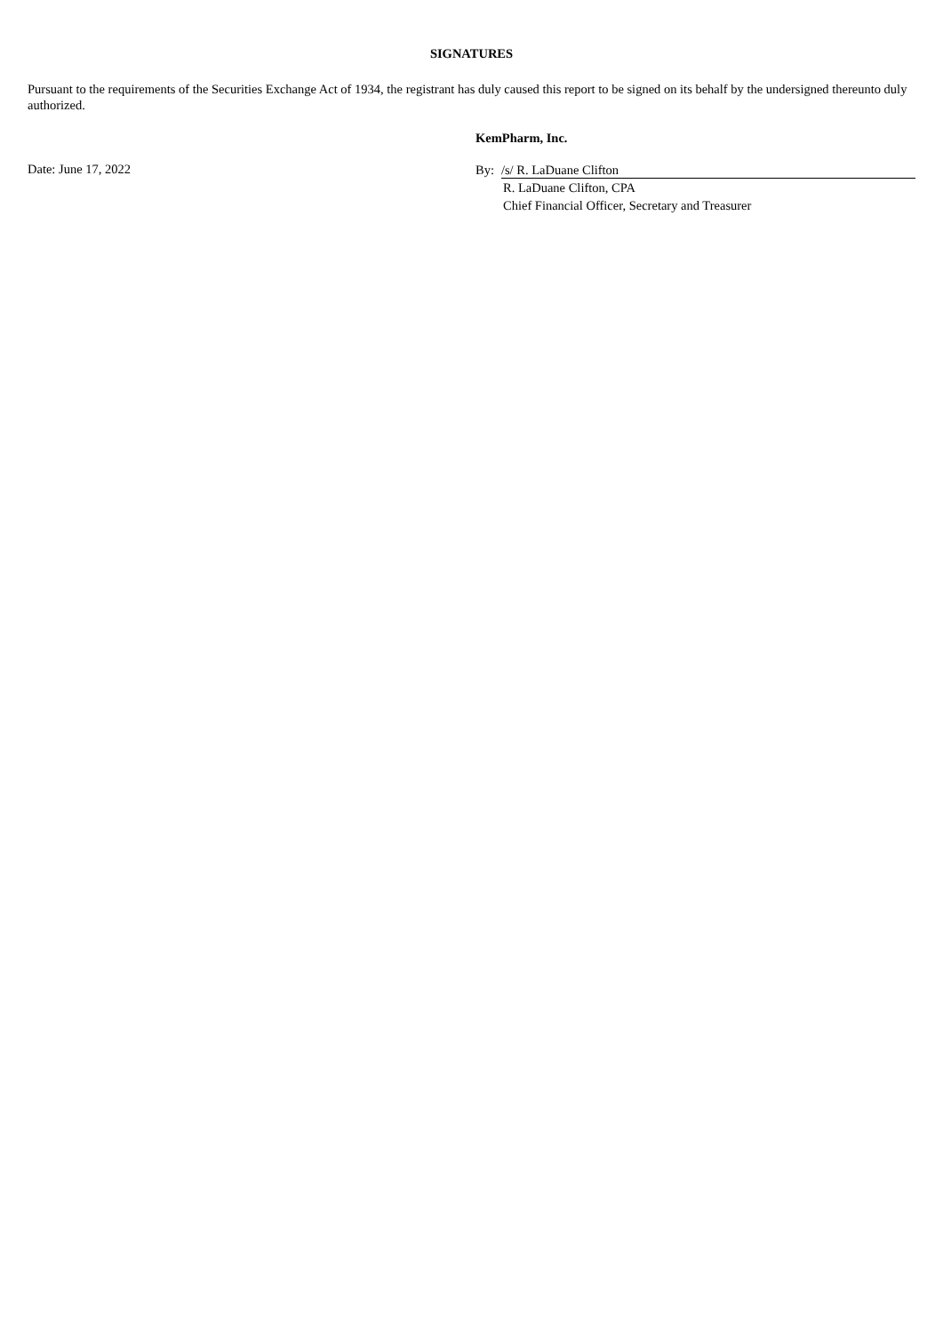SIGNATURES
Pursuant to the requirements of the Securities Exchange Act of 1934, the registrant has duly caused this report to be signed on its behalf by the undersigned thereunto duly authorized.
Date: June 17, 2022
KemPharm, Inc.
By: /s/ R. LaDuane Clifton
R. LaDuane Clifton, CPA
Chief Financial Officer, Secretary and Treasurer